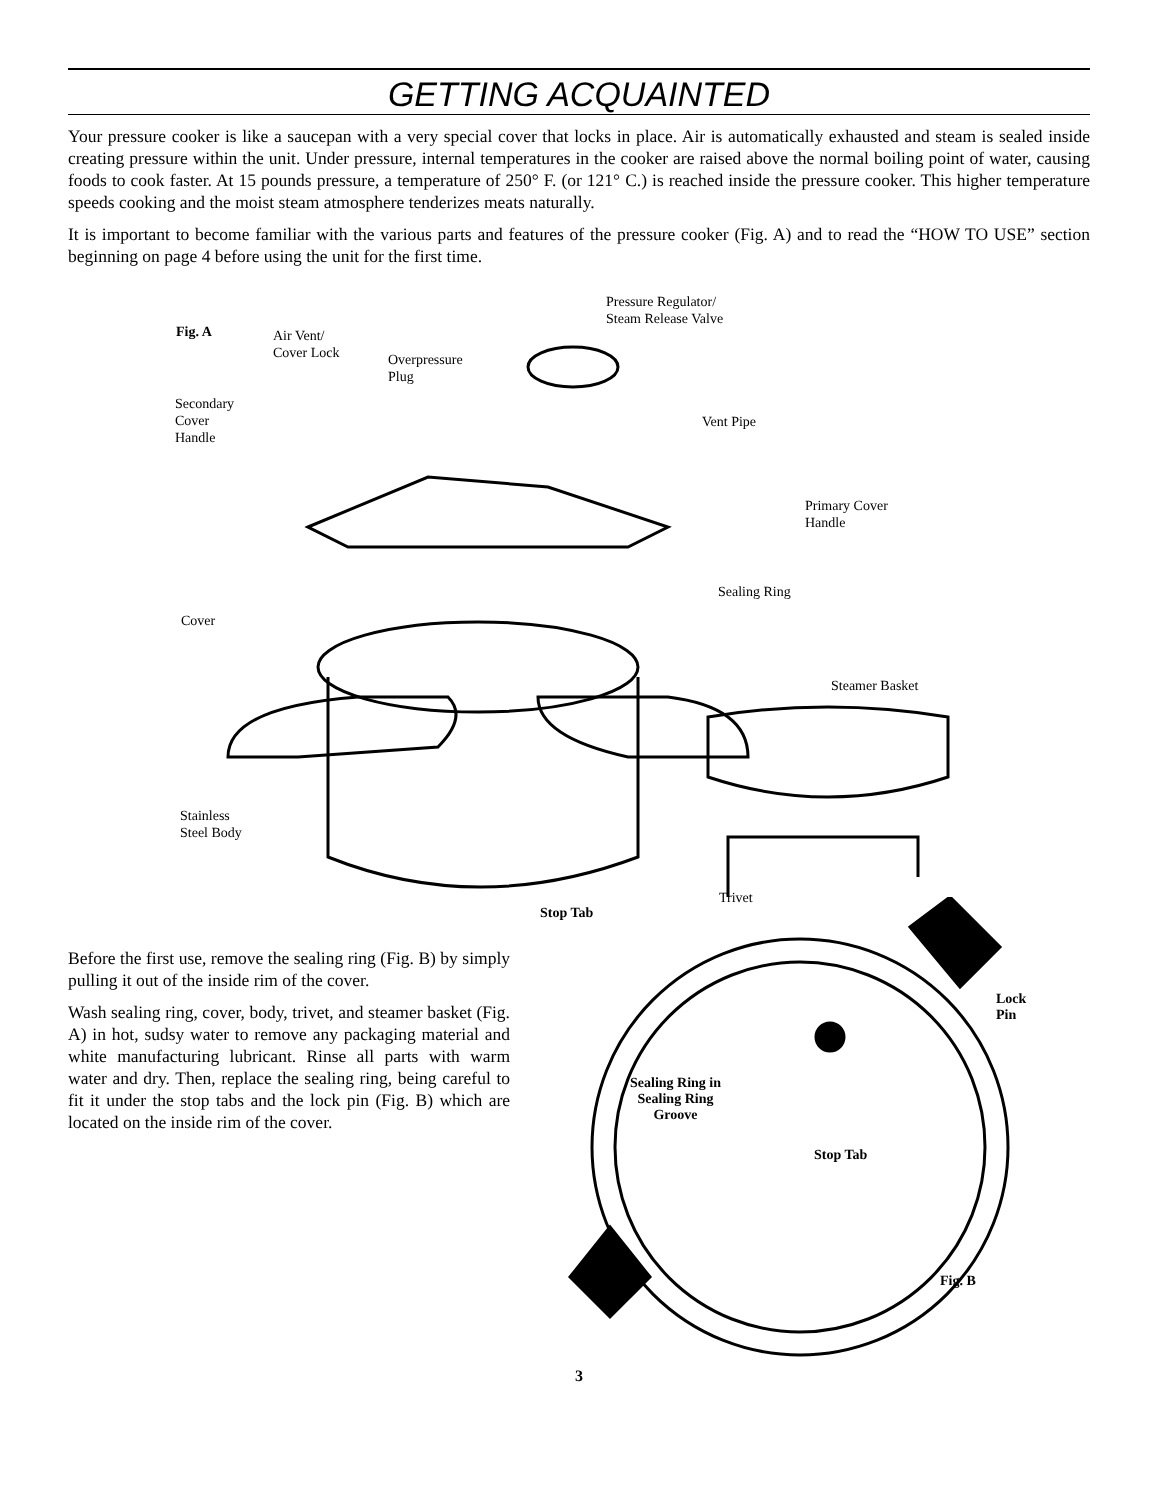GETTING ACQUAINTED
Your pressure cooker is like a saucepan with a very special cover that locks in place. Air is automatically exhausted and steam is sealed inside creating pressure within the unit. Under pressure, internal temperatures in the cooker are raised above the normal boiling point of water, causing foods to cook faster. At 15 pounds pressure, a temperature of 250° F. (or 121° C.) is reached inside the pressure cooker. This higher temperature speeds cooking and the moist steam atmosphere tenderizes meats naturally.
It is important to become familiar with the various parts and features of the pressure cooker (Fig. A) and to read the “HOW TO USE” section beginning on page 4 before using the unit for the first time.
Fig. A
Air Vent/
Cover Lock
Overpressure
Plug
Pressure Regulator/
Steam Release Valve
Secondary
Cover
Handle
Vent Pipe
Primary Cover
Handle
Sealing Ring
Cover
Steamer Basket
Stainless
Steel Body
Trivet
Before the first use, remove the sealing ring (Fig. B) by simply pulling it out of the inside rim of the cover.
Wash sealing ring, cover, body, trivet, and steamer basket (Fig. A) in hot, sudsy water to remove any packaging material and white manufacturing lubricant. Rinse all parts with warm water and dry. Then, replace the sealing ring, being careful to fit it under the stop tabs and the lock pin (Fig. B) which are located on the inside rim of the cover.
Stop Tab
Lock
Pin
Sealing Ring in
Sealing Ring
Groove
Stop Tab
Fig. B
3